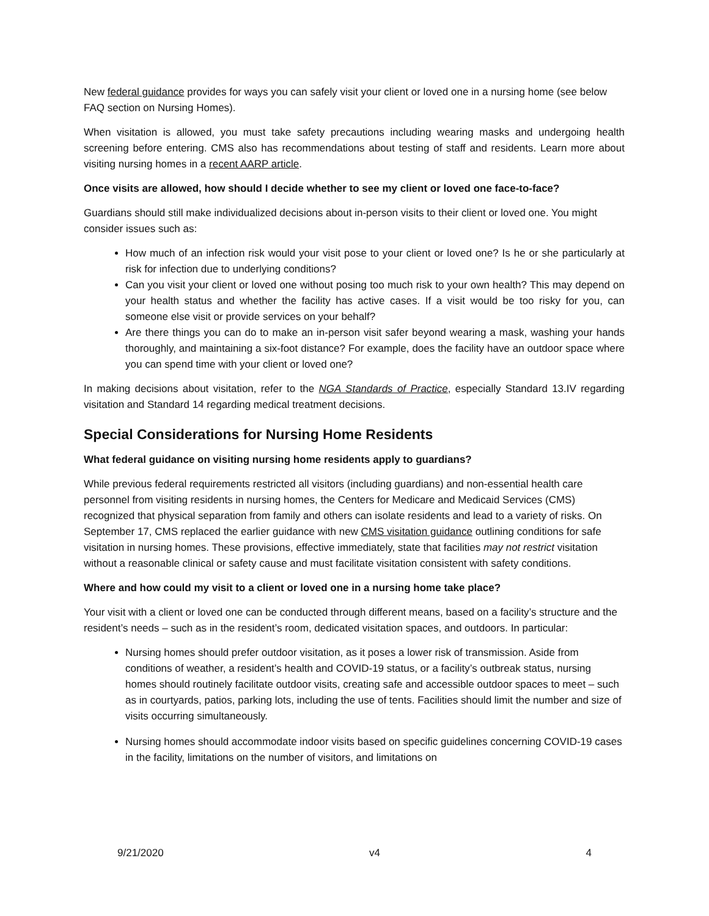New federal guidance provides for ways you can safely visit your client or loved one in a nursing home (see below FAQ section on Nursing Homes).
When visitation is allowed, you must take safety precautions including wearing masks and undergoing health screening before entering. CMS also has recommendations about testing of staff and residents. Learn more about visiting nursing homes in a recent AARP article.
Once visits are allowed, how should I decide whether to see my client or loved one face-to-face?
Guardians should still make individualized decisions about in-person visits to their client or loved one. You might consider issues such as:
How much of an infection risk would your visit pose to your client or loved one? Is he or she particularly at risk for infection due to underlying conditions?
Can you visit your client or loved one without posing too much risk to your own health? This may depend on your health status and whether the facility has active cases. If a visit would be too risky for you, can someone else visit or provide services on your behalf?
Are there things you can do to make an in-person visit safer beyond wearing a mask, washing your hands thoroughly, and maintaining a six-foot distance? For example, does the facility have an outdoor space where you can spend time with your client or loved one?
In making decisions about visitation, refer to the NGA Standards of Practice, especially Standard 13.IV regarding visitation and Standard 14 regarding medical treatment decisions.
Special Considerations for Nursing Home Residents
What federal guidance on visiting nursing home residents apply to guardians?
While previous federal requirements restricted all visitors (including guardians) and non-essential health care personnel from visiting residents in nursing homes, the Centers for Medicare and Medicaid Services (CMS) recognized that physical separation from family and others can isolate residents and lead to a variety of risks. On September 17, CMS replaced the earlier guidance with new CMS visitation guidance outlining conditions for safe visitation in nursing homes. These provisions, effective immediately, state that facilities may not restrict visitation without a reasonable clinical or safety cause and must facilitate visitation consistent with safety conditions.
Where and how could my visit to a client or loved one in a nursing home take place?
Your visit with a client or loved one can be conducted through different means, based on a facility’s structure and the resident’s needs – such as in the resident’s room, dedicated visitation spaces, and outdoors. In particular:
Nursing homes should prefer outdoor visitation, as it poses a lower risk of transmission. Aside from conditions of weather, a resident’s health and COVID-19 status, or a facility’s outbreak status, nursing homes should routinely facilitate outdoor visits, creating safe and accessible outdoor spaces to meet – such as in courtyards, patios, parking lots, including the use of tents. Facilities should limit the number and size of visits occurring simultaneously.
Nursing homes should accommodate indoor visits based on specific guidelines concerning COVID-19 cases in the facility, limitations on the number of visitors, and limitations on
9/21/2020 v4 4